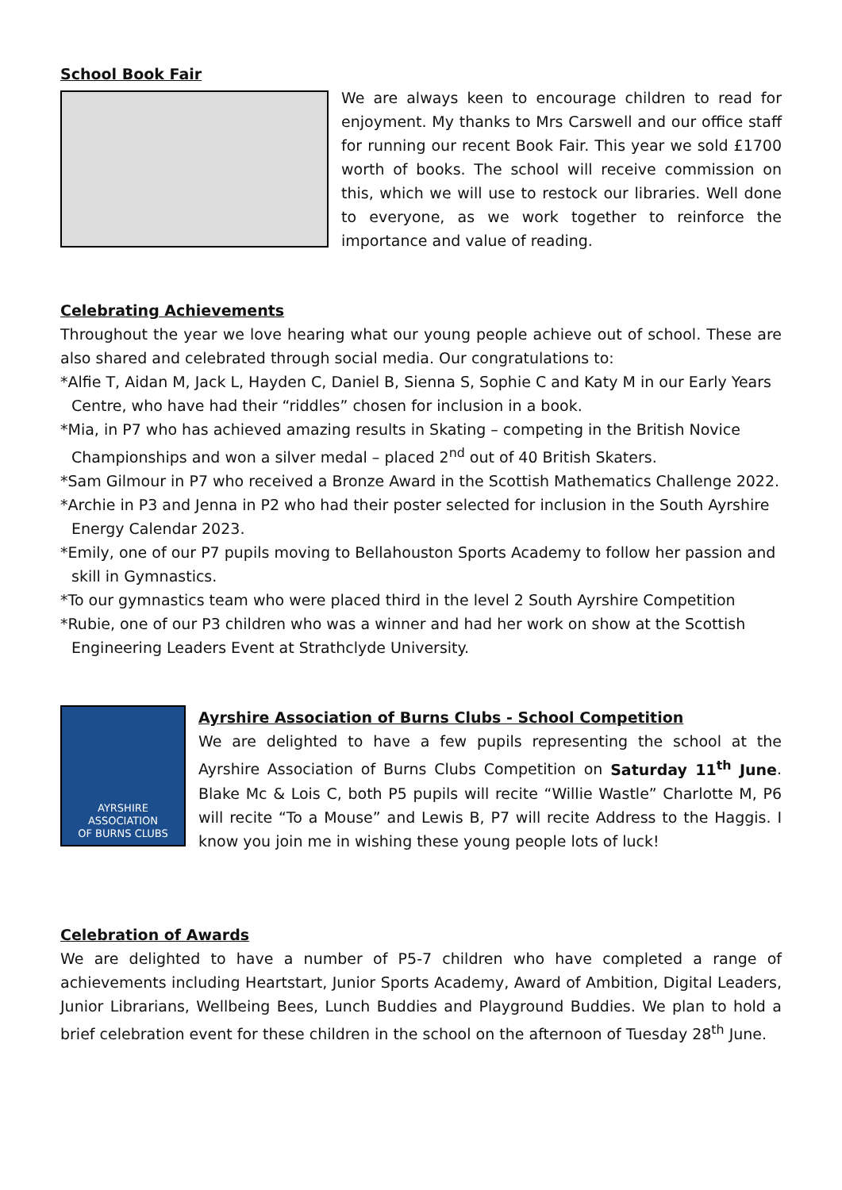School Book Fair
We are always keen to encourage children to read for enjoyment. My thanks to Mrs Carswell and our office staff for running our recent Book Fair. This year we sold £1700 worth of books. The school will receive commission on this, which we will use to restock our libraries. Well done to everyone, as we work together to reinforce the importance and value of reading.
Celebrating Achievements
Throughout the year we love hearing what our young people achieve out of school. These are also shared and celebrated through social media. Our congratulations to:
*Alfie T, Aidan M, Jack L, Hayden C, Daniel B, Sienna S, Sophie C and Katy M in our Early Years Centre, who have had their “riddles” chosen for inclusion in a book.
*Mia, in P7 who has achieved amazing results in Skating – competing in the British Novice Championships and won a silver medal – placed 2<sup>nd</sup> out of 40 British Skaters.
*Sam Gilmour in P7 who received a Bronze Award in the Scottish Mathematics Challenge 2022.
*Archie in P3 and Jenna in P2 who had their poster selected for inclusion in the South Ayrshire Energy Calendar 2023.
*Emily, one of our P7 pupils moving to Bellahouston Sports Academy to follow her passion and skill in Gymnastics.
*To our gymnastics team who were placed third in the level 2 South Ayrshire Competition
*Rubie, one of our P3 children who was a winner and had her work on show at the Scottish Engineering Leaders Event at Strathclyde University.
AYRSHIRE
ASSOCIATION
OF BURNS CLUBS
Ayrshire Association of Burns Clubs - School Competition
We are delighted to have a few pupils representing the school at the Ayrshire Association of Burns Clubs Competition on Saturday 11<sup>th</sup> June. Blake Mc & Lois C, both P5 pupils will recite “Willie Wastle” Charlotte M, P6 will recite “To a Mouse” and Lewis B, P7 will recite Address to the Haggis. I know you join me in wishing these young people lots of luck!
Celebration of Awards
We are delighted to have a number of P5-7 children who have completed a range of achievements including Heartstart, Junior Sports Academy, Award of Ambition, Digital Leaders, Junior Librarians, Wellbeing Bees, Lunch Buddies and Playground Buddies. We plan to hold a brief celebration event for these children in the school on the afternoon of Tuesday 28<sup>th</sup> June.